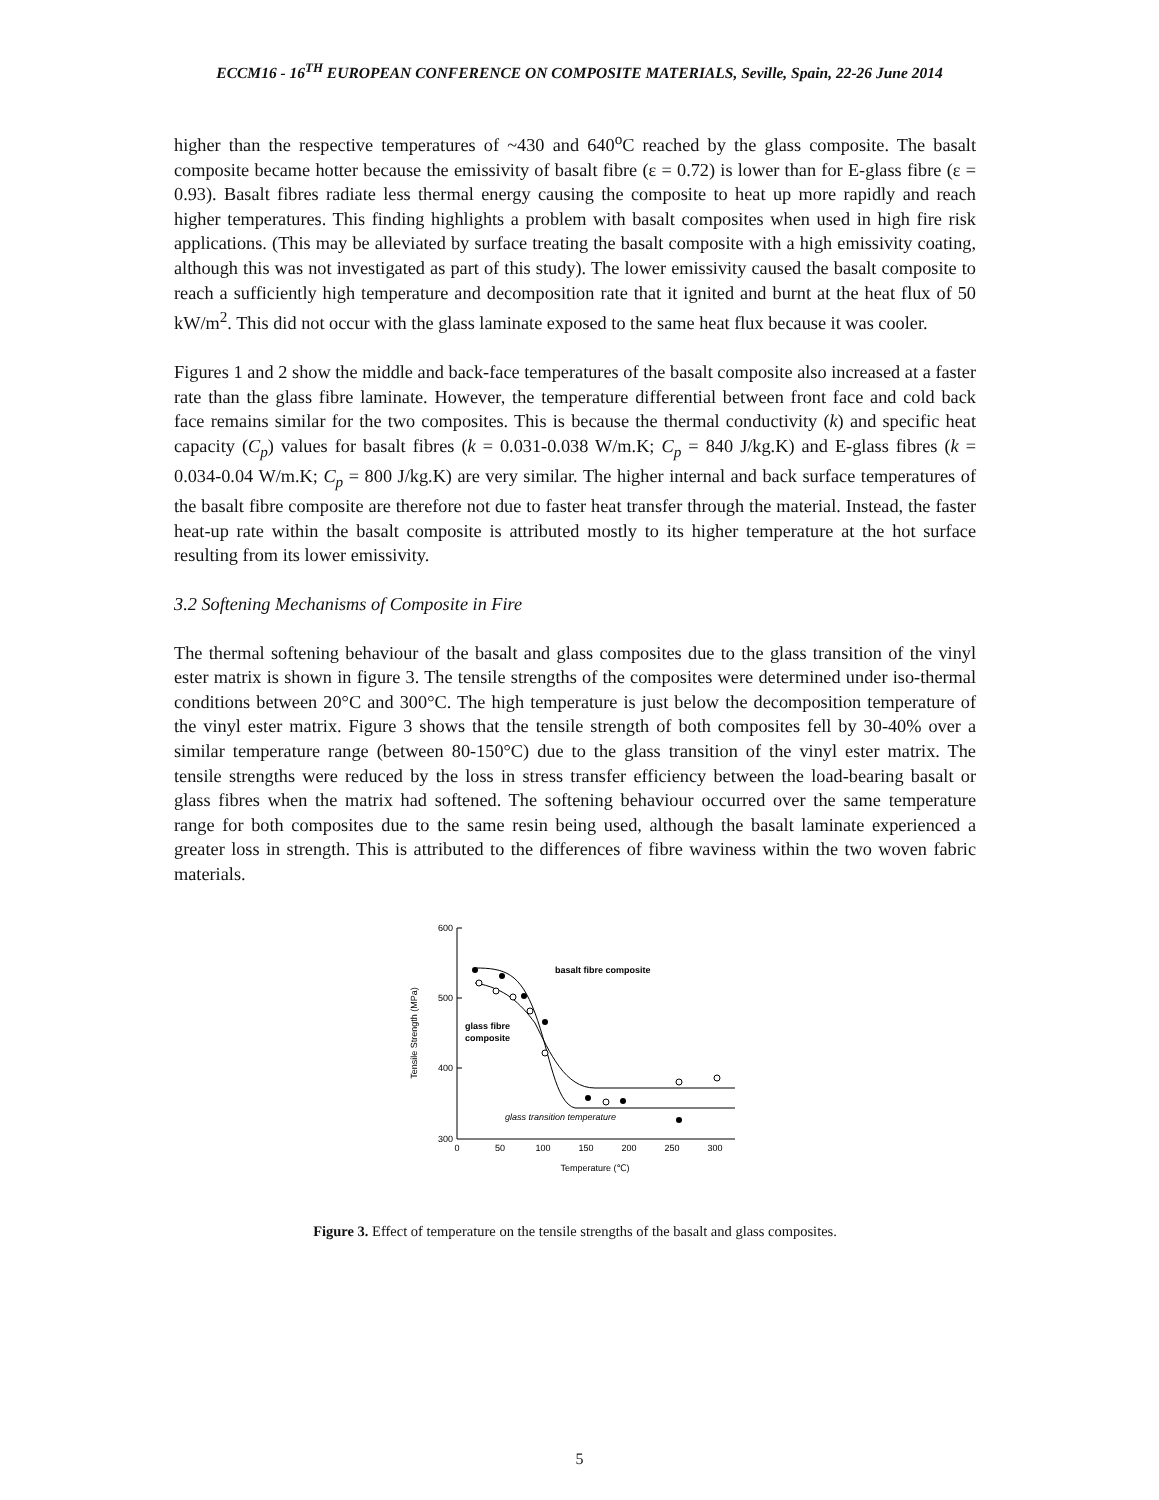ECCM16 - 16<sup>TH</sup> EUROPEAN CONFERENCE ON COMPOSITE MATERIALS, Seville, Spain, 22-26 June 2014
higher than the respective temperatures of ~430 and 640<sup>o</sup>C reached by the glass composite. The basalt composite became hotter because the emissivity of basalt fibre (ε = 0.72) is lower than for E-glass fibre (ε = 0.93). Basalt fibres radiate less thermal energy causing the composite to heat up more rapidly and reach higher temperatures. This finding highlights a problem with basalt composites when used in high fire risk applications. (This may be alleviated by surface treating the basalt composite with a high emissivity coating, although this was not investigated as part of this study). The lower emissivity caused the basalt composite to reach a sufficiently high temperature and decomposition rate that it ignited and burnt at the heat flux of 50 kW/m<sup>2</sup>. This did not occur with the glass laminate exposed to the same heat flux because it was cooler.
Figures 1 and 2 show the middle and back-face temperatures of the basalt composite also increased at a faster rate than the glass fibre laminate. However, the temperature differential between front face and cold back face remains similar for the two composites. This is because the thermal conductivity (k) and specific heat capacity (C<sub>p</sub>) values for basalt fibres (k = 0.031-0.038 W/m.K; C<sub>p</sub> = 840 J/kg.K) and E-glass fibres (k = 0.034-0.04 W/m.K; C<sub>p</sub> = 800 J/kg.K) are very similar. The higher internal and back surface temperatures of the basalt fibre composite are therefore not due to faster heat transfer through the material. Instead, the faster heat-up rate within the basalt composite is attributed mostly to its higher temperature at the hot surface resulting from its lower emissivity.
3.2 Softening Mechanisms of Composite in Fire
The thermal softening behaviour of the basalt and glass composites due to the glass transition of the vinyl ester matrix is shown in figure 3. The tensile strengths of the composites were determined under iso-thermal conditions between 20°C and 300°C. The high temperature is just below the decomposition temperature of the vinyl ester matrix. Figure 3 shows that the tensile strength of both composites fell by 30-40% over a similar temperature range (between 80-150°C) due to the glass transition of the vinyl ester matrix. The tensile strengths were reduced by the loss in stress transfer efficiency between the load-bearing basalt or glass fibres when the matrix had softened. The softening behaviour occurred over the same temperature range for both composites due to the same resin being used, although the basalt laminate experienced a greater loss in strength. This is attributed to the differences of fibre waviness within the two woven fabric materials.
600
500
400
300
0
50
100
150
200
250
300
Temperature (℃)
Tensile Strength (MPa)
basalt fibre composite
glass fibre
composite
glass transition temperature
Figure 3. Effect of temperature on the tensile strengths of the basalt and glass composites.
5